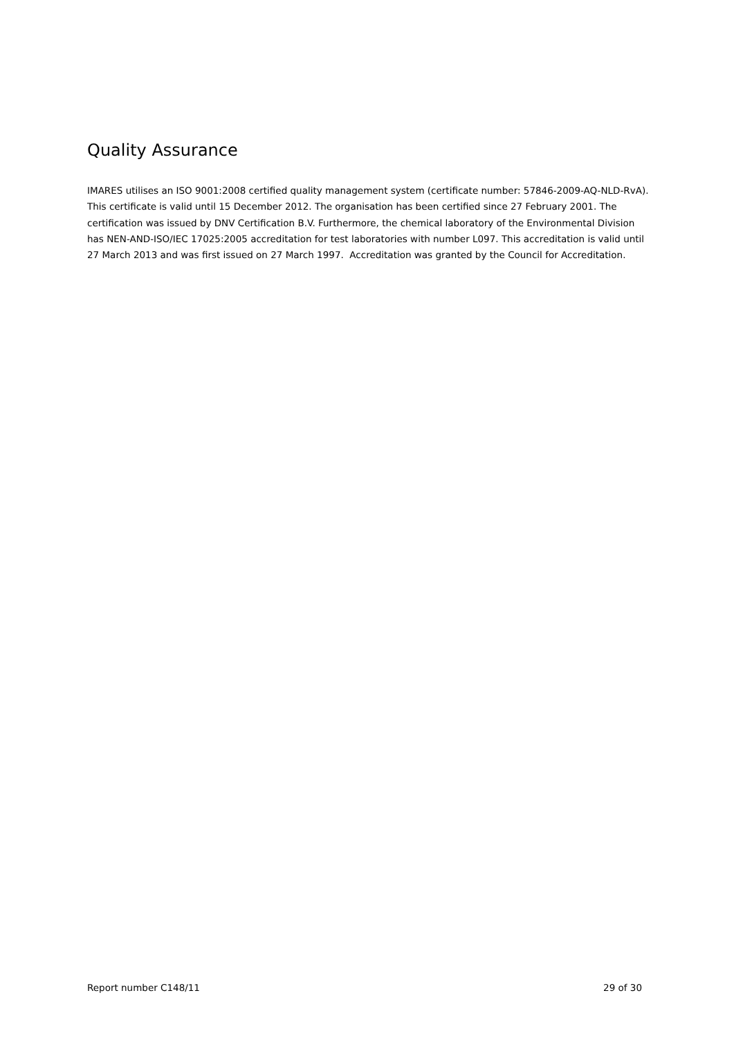Quality Assurance
IMARES utilises an ISO 9001:2008 certified quality management system (certificate number: 57846-2009-AQ-NLD-RvA). This certificate is valid until 15 December 2012. The organisation has been certified since 27 February 2001. The certification was issued by DNV Certification B.V. Furthermore, the chemical laboratory of the Environmental Division has NEN-AND-ISO/IEC 17025:2005 accreditation for test laboratories with number L097. This accreditation is valid until 27 March 2013 and was first issued on 27 March 1997. Accreditation was granted by the Council for Accreditation.
Report number C148/11 29 of 30